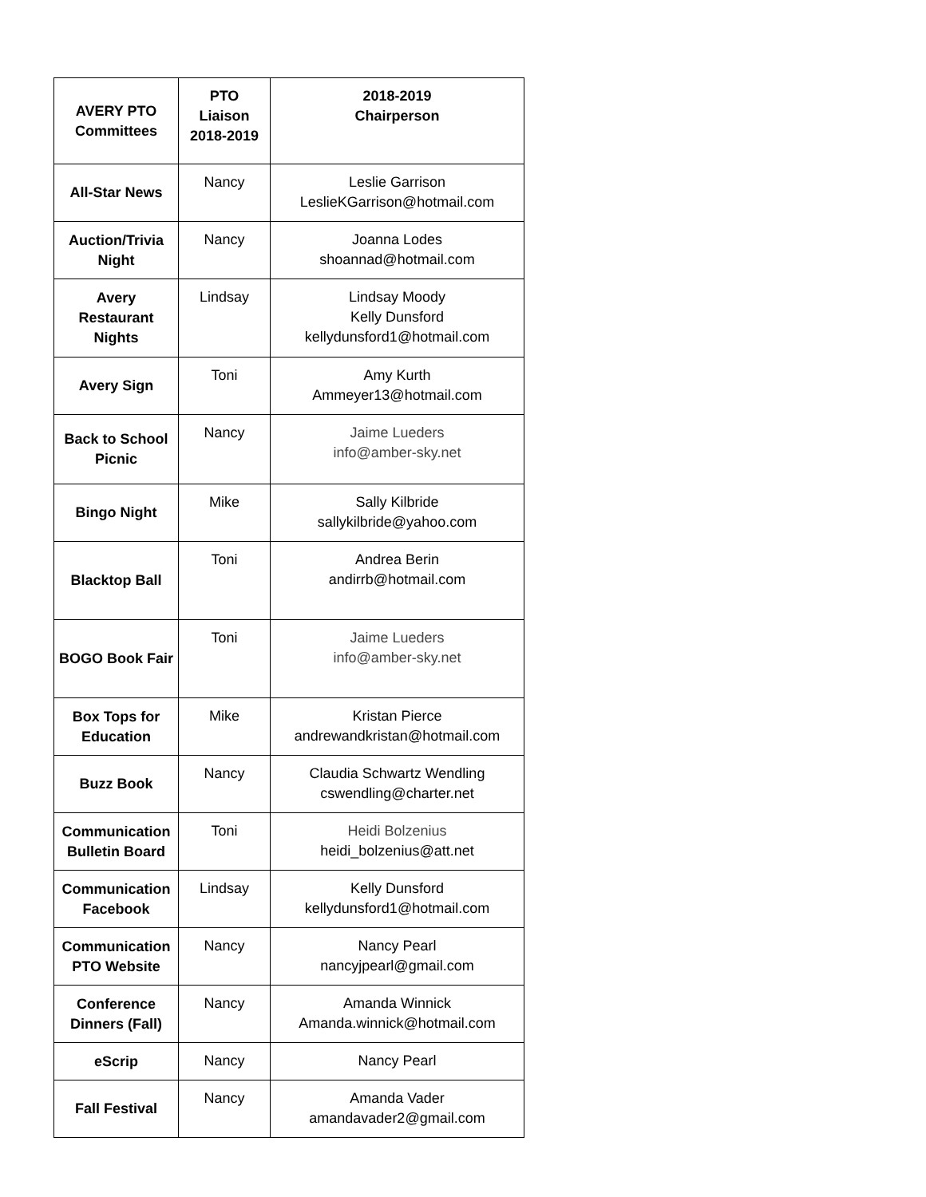| AVERY PTO Committees | PTO Liaison 2018-2019 | 2018-2019 Chairperson |
| --- | --- | --- |
| All-Star News | Nancy | Leslie Garrison LeslieKGarrison@hotmail.com |
| Auction/Trivia Night | Nancy | Joanna Lodes shoannad@hotmail.com |
| Avery Restaurant Nights | Lindsay | Lindsay Moody Kelly Dunsford kellydunsford1@hotmail.com |
| Avery Sign | Toni | Amy Kurth Ammeyer13@hotmail.com |
| Back to School Picnic | Nancy | Jaime Lueders info@amber-sky.net |
| Bingo Night | Mike | Sally Kilbride sallykilbride@yahoo.com |
| Blacktop Ball | Toni | Andrea Berin andirrb@hotmail.com |
| BOGO Book Fair | Toni | Jaime Lueders info@amber-sky.net |
| Box Tops for Education | Mike | Kristan Pierce andrewandkristan@hotmail.com |
| Buzz Book | Nancy | Claudia Schwartz Wendling cswendling@charter.net |
| Communication Bulletin Board | Toni | Heidi Bolzenius heidi_bolzenius@att.net |
| Communication Facebook | Lindsay | Kelly Dunsford kellydunsford1@hotmail.com |
| Communication PTO Website | Nancy | Nancy Pearl nancyjpearl@gmail.com |
| Conference Dinners (Fall) | Nancy | Amanda Winnick Amanda.winnick@hotmail.com |
| eScrip | Nancy | Nancy Pearl |
| Fall Festival | Nancy | Amanda Vader amandavader2@gmail.com |